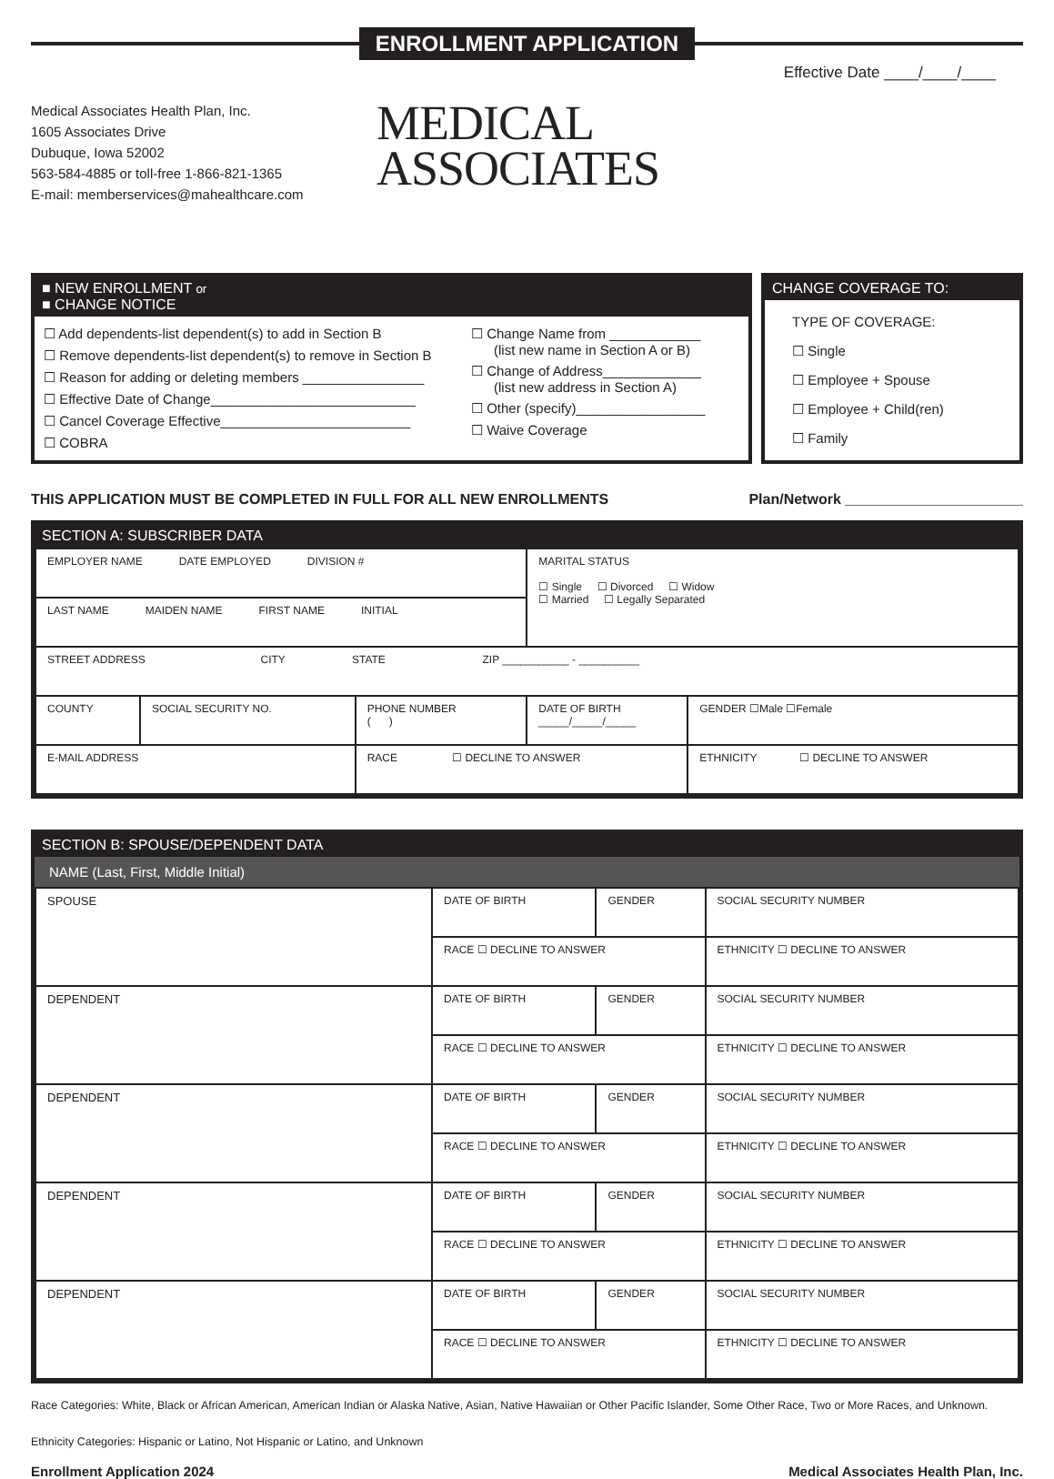ENROLLMENT APPLICATION
Effective Date ____/____/____
Medical Associates Health Plan, Inc.
1605 Associates Drive
Dubuque, Iowa 52002
563-584-4885 or toll-free 1-866-821-1365
E-mail: memberservices@mahealthcare.com
MEDICAL
ASSOCIATES
■ NEW ENROLLMENT or
■ CHANGE NOTICE
☐ Add dependents-list dependent(s) to add in Section B
☐ Remove dependents-list dependent(s) to remove in Section B
☐ Reason for adding or deleting members ________________
☐ Effective Date of Change___________________________
☐ Cancel Coverage Effective_________________________
☐ COBRA
☐ Change Name from ____________
(list new name in Section A or B)
☐ Change of Address_____________
(list new address in Section A)
☐ Other (specify)_________________
☐ Waive Coverage
CHANGE COVERAGE TO:
TYPE OF COVERAGE:
☐ Single
☐ Employee + Spouse
☐ Employee + Child(ren)
☐ Family
THIS APPLICATION MUST BE COMPLETED IN FULL FOR ALL NEW ENROLLMENTS Plan/Network ______________________
SECTION A: SUBSCRIBER DATA
| EMPLOYER NAME DATE EMPLOYED DIVISION # | | | MARITAL STATUS ☐ Single ☐ Divorced ☐ Widow ☐ Married ☐ Legally Separated | |
| LAST NAME MAIDEN NAME FIRST NAME INITIAL | | | | |
| STREET ADDRESS CITY STATE ZIP ___________ - __________ | | | | |
| COUNTY | SOCIAL SECURITY NO. | PHONE NUMBER ( ) | DATE OF BIRTH _____/_____/_____ | GENDER ☐Male ☐Female |
| E-MAIL ADDRESS | | RACE ☐ DECLINE TO ANSWER | | ETHNICITY ☐ DECLINE TO ANSWER |
SECTION B: SPOUSE/DEPENDENT DATA
NAME (Last, First, Middle Initial)
| SPOUSE | DATE OF BIRTH | GENDER | SOCIAL SECURITY NUMBER |
| | RACE ☐ DECLINE TO ANSWER | | ETHNICITY ☐ DECLINE TO ANSWER |
| DEPENDENT | DATE OF BIRTH | GENDER | SOCIAL SECURITY NUMBER |
| | RACE ☐ DECLINE TO ANSWER | | ETHNICITY ☐ DECLINE TO ANSWER |
| DEPENDENT | DATE OF BIRTH | GENDER | SOCIAL SECURITY NUMBER |
| | RACE ☐ DECLINE TO ANSWER | | ETHNICITY ☐ DECLINE TO ANSWER |
| DEPENDENT | DATE OF BIRTH | GENDER | SOCIAL SECURITY NUMBER |
| | RACE ☐ DECLINE TO ANSWER | | ETHNICITY ☐ DECLINE TO ANSWER |
| DEPENDENT | DATE OF BIRTH | GENDER | SOCIAL SECURITY NUMBER |
| | RACE ☐ DECLINE TO ANSWER | | ETHNICITY ☐ DECLINE TO ANSWER |
Race Categories: White, Black or African American, American Indian or Alaska Native, Asian, Native Hawaiian or Other Pacific Islander, Some Other Race, Two or More Races, and Unknown.
Ethnicity Categories: Hispanic or Latino, Not Hispanic or Latino, and Unknown
Enrollment Application 2024 Medical Associates Health Plan, Inc.